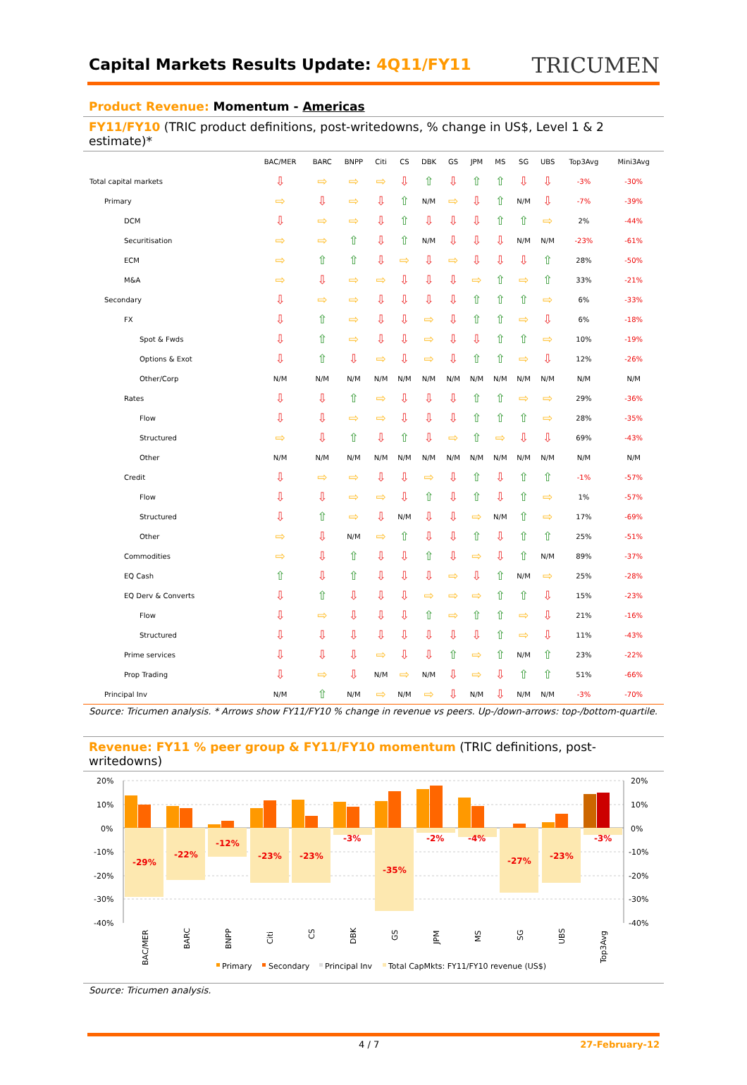Capital Markets Results Update: 4Q11/FY11
TRICUMEN
Product Revenue: Momentum - Americas
FY11/FY10 (TRIC product definitions, post-writedowns, % change in US$, Level 1 & 2 estimate)*
| | BAC/MER | BARC | BNPP | Citi | CS | DBK | GS | JPM | MS | SG | UBS | Top3Avg | Mini3Avg |
| --- | --- | --- | --- | --- | --- | --- | --- | --- | --- | --- | --- | --- | --- |
| Total capital markets | ⇩ | ⇨ | ⇨ | ⇨ | ⇩ | ⇧ | ⇩ | ⇧ | ⇧ | ⇩ | ⇩ | -3% | -30% |
| Primary | ⇨ | ⇩ | ⇨ | ⇩ | ⇧ | N/M | ⇨ | ⇩ | ⇧ | N/M | ⇩ | -7% | -39% |
| DCM | ⇩ | ⇨ | ⇨ | ⇩ | ⇧ | ⇩ | ⇩ | ⇩ | ⇧ | ⇧ | ⇨ | 2% | -44% |
| Securitisation | ⇨ | ⇨ | ⇧ | ⇩ | ⇧ | N/M | ⇩ | ⇩ | ⇩ | N/M | N/M | -23% | -61% |
| ECM | ⇨ | ⇧ | ⇧ | ⇩ | ⇨ | ⇩ | ⇨ | ⇩ | ⇩ | ⇩ | ⇧ | 28% | -50% |
| M&A | ⇨ | ⇩ | ⇨ | ⇨ | ⇩ | ⇩ | ⇩ | ⇨ | ⇧ | ⇨ | ⇧ | 33% | -21% |
| Secondary | ⇩ | ⇨ | ⇨ | ⇩ | ⇩ | ⇩ | ⇩ | ⇧ | ⇧ | ⇧ | ⇨ | 6% | -33% |
| FX | ⇩ | ⇧ | ⇨ | ⇩ | ⇩ | ⇨ | ⇩ | ⇧ | ⇧ | ⇨ | ⇩ | 6% | -18% |
| Spot & Fwds | ⇩ | ⇧ | ⇨ | ⇩ | ⇩ | ⇨ | ⇩ | ⇩ | ⇧ | ⇧ | ⇨ | 10% | -19% |
| Options & Exot | ⇩ | ⇧ | ⇩ | ⇨ | ⇩ | ⇨ | ⇩ | ⇧ | ⇧ | ⇨ | ⇩ | 12% | -26% |
| Other/Corp | N/M | N/M | N/M | N/M | N/M | N/M | N/M | N/M | N/M | N/M | N/M | N/M | N/M |
| Rates | ⇩ | ⇩ | ⇧ | ⇨ | ⇩ | ⇩ | ⇩ | ⇧ | ⇧ | ⇨ | ⇨ | 29% | -36% |
| Flow | ⇩ | ⇩ | ⇨ | ⇨ | ⇩ | ⇩ | ⇩ | ⇧ | ⇧ | ⇧ | ⇨ | 28% | -35% |
| Structured | ⇨ | ⇩ | ⇧ | ⇩ | ⇧ | ⇩ | ⇨ | ⇧ | ⇨ | ⇩ | ⇩ | 69% | -43% |
| Other | N/M | N/M | N/M | N/M | N/M | N/M | N/M | N/M | N/M | N/M | N/M | N/M | N/M |
| Credit | ⇩ | ⇨ | ⇨ | ⇩ | ⇩ | ⇨ | ⇩ | ⇧ | ⇩ | ⇧ | ⇧ | -1% | -57% |
| Flow | ⇩ | ⇩ | ⇨ | ⇨ | ⇩ | ⇧ | ⇩ | ⇧ | ⇩ | ⇧ | ⇨ | 1% | -57% |
| Structured | ⇩ | ⇧ | ⇨ | ⇩ | N/M | ⇩ | ⇩ | ⇨ | N/M | ⇧ | ⇨ | 17% | -69% |
| Other | ⇨ | ⇩ | N/M | ⇨ | ⇧ | ⇩ | ⇩ | ⇧ | ⇩ | ⇧ | ⇧ | 25% | -51% |
| Commodities | ⇨ | ⇩ | ⇧ | ⇩ | ⇩ | ⇧ | ⇩ | ⇨ | ⇩ | ⇧ | N/M | 89% | -37% |
| EQ Cash | ⇧ | ⇩ | ⇧ | ⇩ | ⇩ | ⇩ | ⇨ | ⇩ | ⇧ | N/M | ⇨ | 25% | -28% |
| EQ Derv & Converts | ⇩ | ⇧ | ⇩ | ⇩ | ⇩ | ⇨ | ⇨ | ⇨ | ⇧ | ⇧ | ⇩ | 15% | -23% |
| Flow | ⇩ | ⇨ | ⇩ | ⇩ | ⇩ | ⇧ | ⇨ | ⇧ | ⇧ | ⇨ | ⇩ | 21% | -16% |
| Structured | ⇩ | ⇩ | ⇩ | ⇩ | ⇩ | ⇩ | ⇩ | ⇩ | ⇧ | ⇨ | ⇩ | 11% | -43% |
| Prime services | ⇩ | ⇩ | ⇩ | ⇨ | ⇩ | ⇩ | ⇧ | ⇨ | ⇧ | N/M | ⇧ | 23% | -22% |
| Prop Trading | ⇩ | ⇨ | ⇩ | N/M | ⇨ | N/M | ⇩ | ⇨ | ⇩ | ⇧ | ⇧ | 51% | -66% |
| Principal Inv | N/M | ⇧ | N/M | ⇨ | N/M | ⇨ | ⇩ | N/M | ⇩ | N/M | N/M | -3% | -70% |
Source: Tricumen analysis. * Arrows show FY11/FY10 % change in revenue vs peers. Up-/down-arrows: top-/bottom-quartile.
Revenue: FY11 % peer group & FY11/FY10 momentum (TRIC definitions, post-writedowns)
20%
10%
0%
-10%
-20%
-30%
-40%
20%
10%
0%
-10%
-20%
-30%
-40%
-29%
-22%
-12%
-23%
-23%
-3%
-35%
-2%
-4%
-27%
-23%
-3%
BAC/MER
BARC
BNPP
Citi
CS
DBK
GS
JPM
MS
SG
UBS
Top3Avg
Primary
Secondary
Principal Inv
Total CapMkts: FY11/FY10 revenue (US$)
Source: Tricumen analysis.
4 / 7 27-February-12